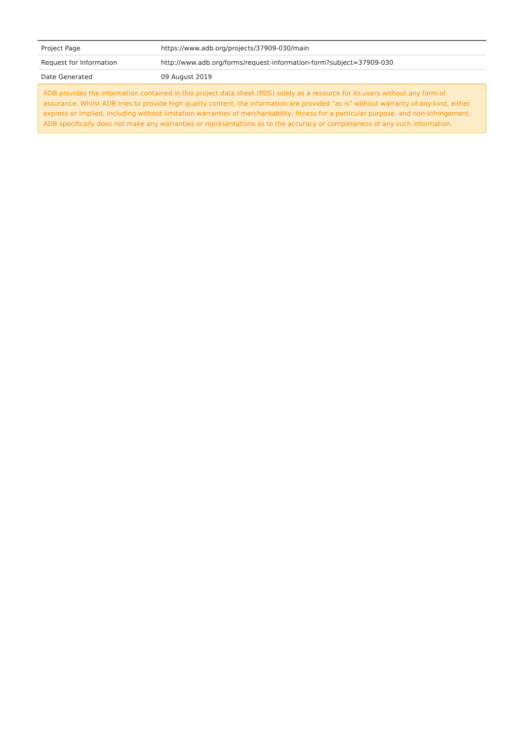| Project Page | https://www.adb.org/projects/37909-030/main |
| Request for Information | http://www.adb.org/forms/request-information-form?subject=37909-030 |
| Date Generated | 09 August 2019 |
ADB provides the information contained in this project data sheet (PDS) solely as a resource for its users without any form of assurance. Whilst ADB tries to provide high quality content, the information are provided "as is" without warranty of any kind, either express or implied, including without limitation warranties of merchantability, fitness for a particular purpose, and non-infringement. ADB specifically does not make any warranties or representations as to the accuracy or completeness of any such information.